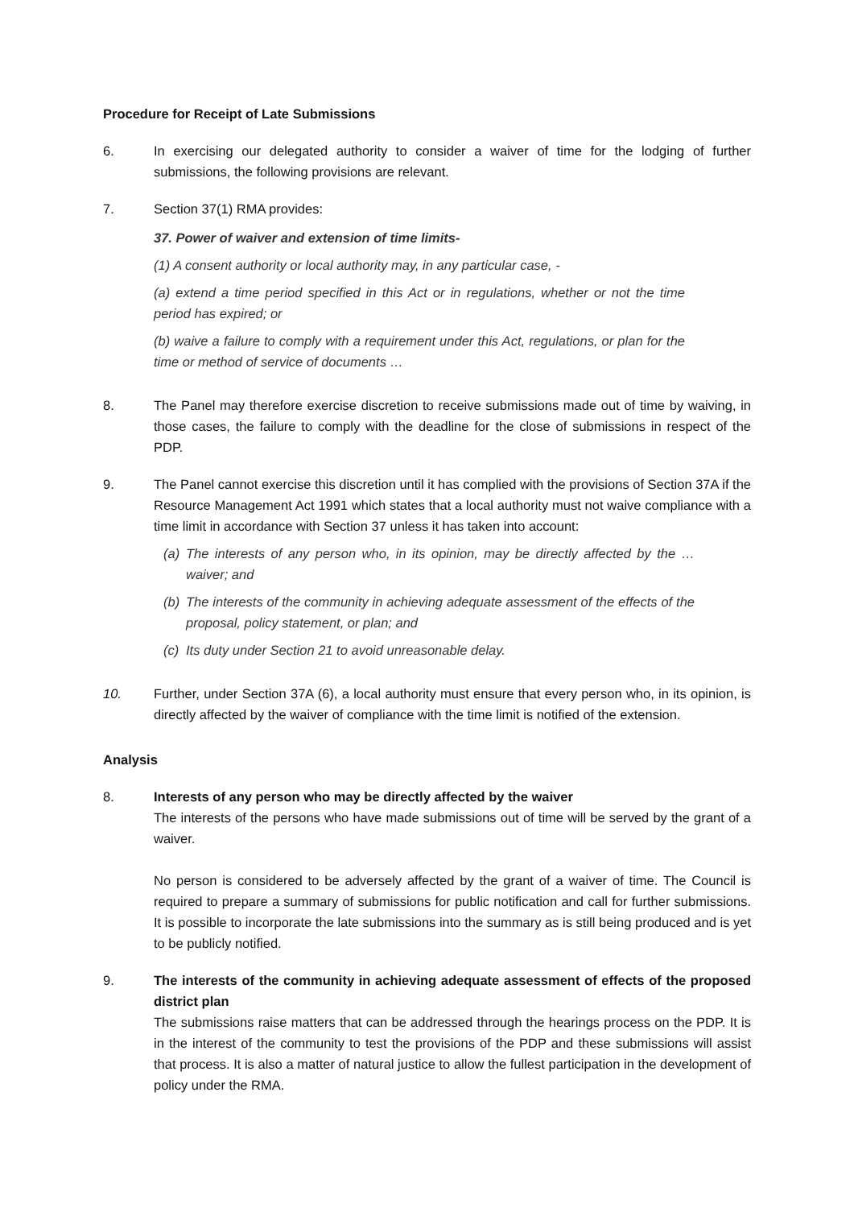Procedure for Receipt of Late Submissions
6. In exercising our delegated authority to consider a waiver of time for the lodging of further submissions, the following provisions are relevant.
7. Section 37(1) RMA provides:
37. Power of waiver and extension of time limits-
(1) A consent authority or local authority may, in any particular case, -
(a) extend a time period specified in this Act or in regulations, whether or not the time period has expired; or
(b) waive a failure to comply with a requirement under this Act, regulations, or plan for the time or method of service of documents …
8. The Panel may therefore exercise discretion to receive submissions made out of time by waiving, in those cases, the failure to comply with the deadline for the close of submissions in respect of the PDP.
9. The Panel cannot exercise this discretion until it has complied with the provisions of Section 37A if the Resource Management Act 1991 which states that a local authority must not waive compliance with a time limit in accordance with Section 37 unless it has taken into account:
(a) The interests of any person who, in its opinion, may be directly affected by the … waiver; and
(b) The interests of the community in achieving adequate assessment of the effects of the proposal, policy statement, or plan; and
(c) Its duty under Section 21 to avoid unreasonable delay.
10. Further, under Section 37A (6), a local authority must ensure that every person who, in its opinion, is directly affected by the waiver of compliance with the time limit is notified of the extension.
Analysis
8. Interests of any person who may be directly affected by the waiver
The interests of the persons who have made submissions out of time will be served by the grant of a waiver.
No person is considered to be adversely affected by the grant of a waiver of time. The Council is required to prepare a summary of submissions for public notification and call for further submissions. It is possible to incorporate the late submissions into the summary as is still being produced and is yet to be publicly notified.
9. The interests of the community in achieving adequate assessment of effects of the proposed district plan
The submissions raise matters that can be addressed through the hearings process on the PDP. It is in the interest of the community to test the provisions of the PDP and these submissions will assist that process. It is also a matter of natural justice to allow the fullest participation in the development of policy under the RMA.